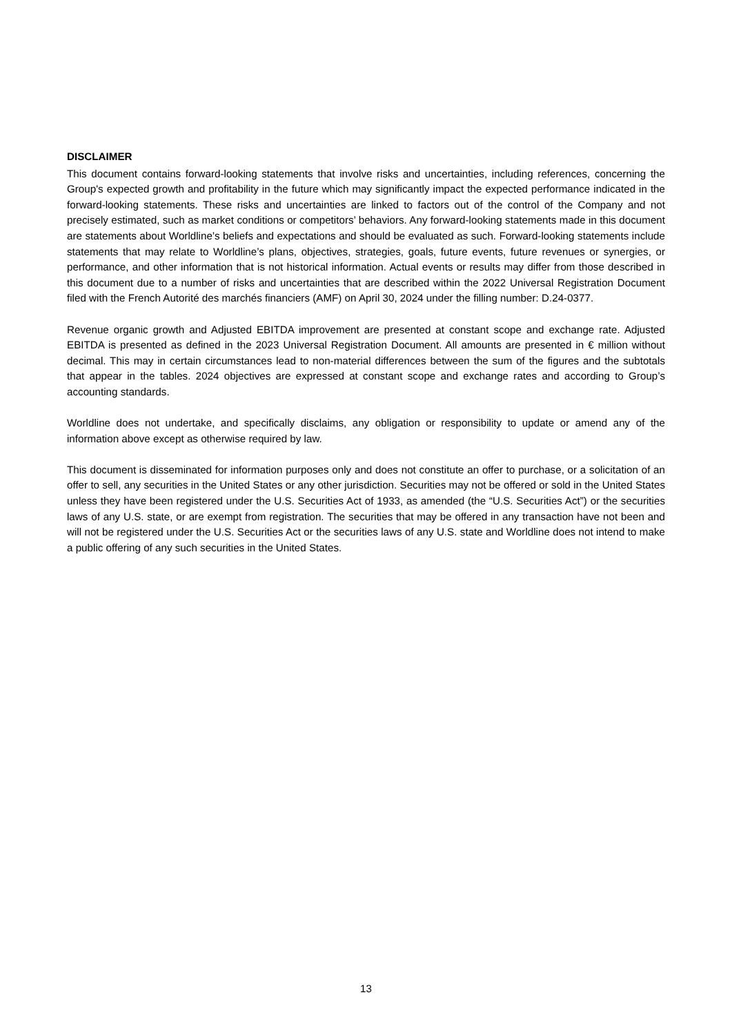DISCLAIMER
This document contains forward-looking statements that involve risks and uncertainties, including references, concerning the Group's expected growth and profitability in the future which may significantly impact the expected performance indicated in the forward-looking statements. These risks and uncertainties are linked to factors out of the control of the Company and not precisely estimated, such as market conditions or competitors’ behaviors. Any forward-looking statements made in this document are statements about Worldline’s beliefs and expectations and should be evaluated as such. Forward-looking statements include statements that may relate to Worldline’s plans, objectives, strategies, goals, future events, future revenues or synergies, or performance, and other information that is not historical information. Actual events or results may differ from those described in this document due to a number of risks and uncertainties that are described within the 2022 Universal Registration Document filed with the French Autorité des marchés financiers (AMF) on April 30, 2024 under the filling number: D.24-0377.
Revenue organic growth and Adjusted EBITDA improvement are presented at constant scope and exchange rate. Adjusted EBITDA is presented as defined in the 2023 Universal Registration Document. All amounts are presented in € million without decimal. This may in certain circumstances lead to non-material differences between the sum of the figures and the subtotals that appear in the tables. 2024 objectives are expressed at constant scope and exchange rates and according to Group’s accounting standards.
Worldline does not undertake, and specifically disclaims, any obligation or responsibility to update or amend any of the information above except as otherwise required by law.
This document is disseminated for information purposes only and does not constitute an offer to purchase, or a solicitation of an offer to sell, any securities in the United States or any other jurisdiction. Securities may not be offered or sold in the United States unless they have been registered under the U.S. Securities Act of 1933, as amended (the “U.S. Securities Act”) or the securities laws of any U.S. state, or are exempt from registration. The securities that may be offered in any transaction have not been and will not be registered under the U.S. Securities Act or the securities laws of any U.S. state and Worldline does not intend to make a public offering of any such securities in the United States.
13